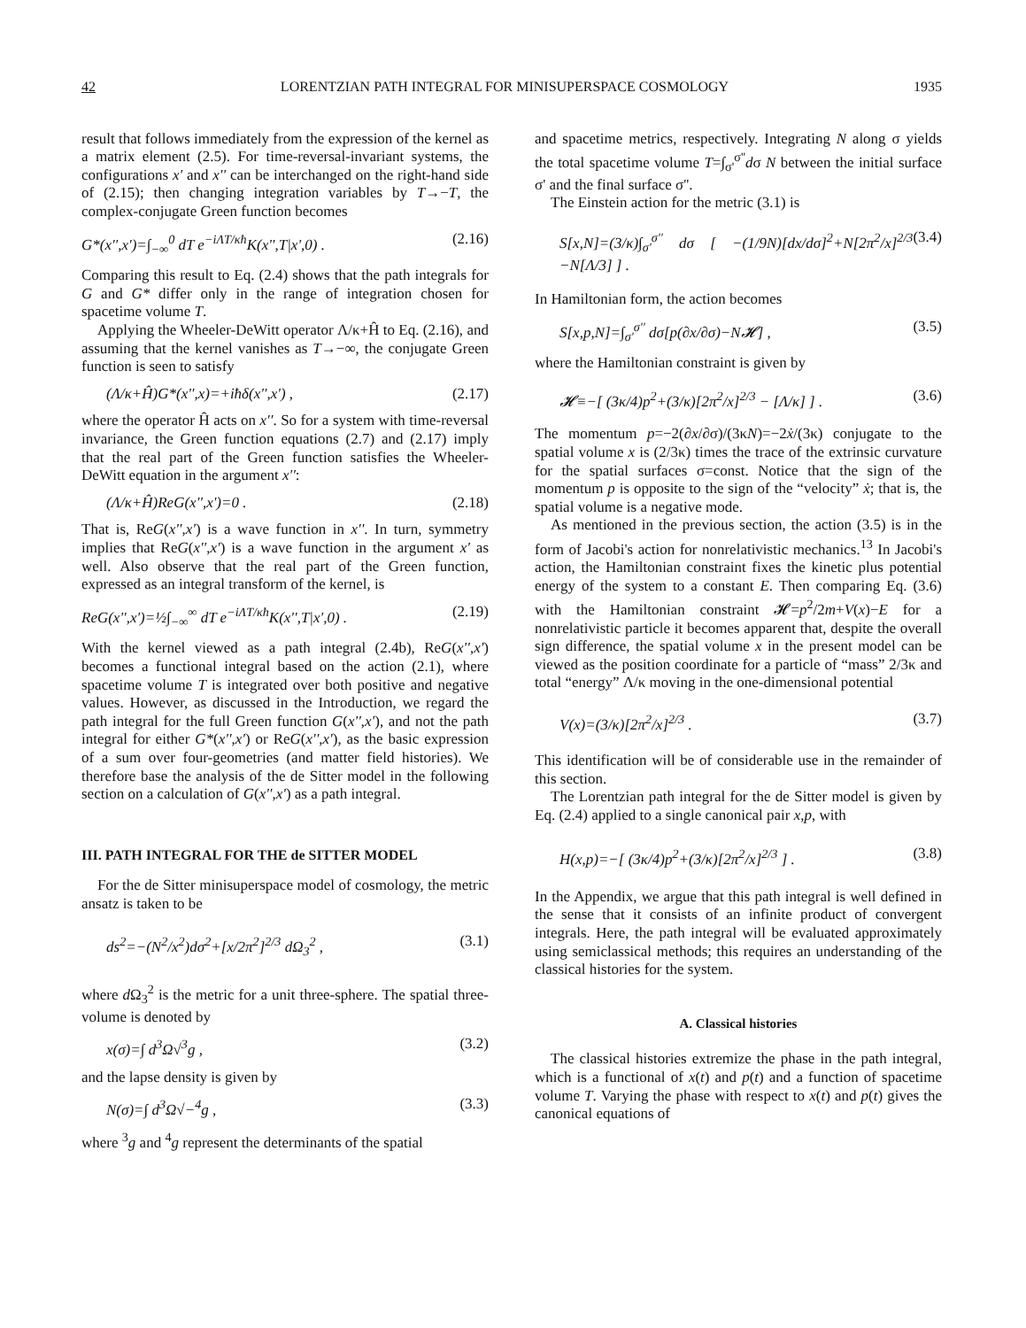42 LORENTZIAN PATH INTEGRAL FOR MINISUPERSPACE COSMOLOGY 1935
result that follows immediately from the expression of the kernel as a matrix element (2.5). For time-reversal-invariant systems, the configurations x' and x'' can be interchanged on the right-hand side of (2.15); then changing integration variables by T→−T, the complex-conjugate Green function becomes
G*(x'',x')=∫<sub>−∞</sub><sup>0</sup> dT e<sup>−iΛT/κħ</sup>K(x'',T|x',0) . (2.16)
Comparing this result to Eq. (2.4) shows that the path integrals for G and G* differ only in the range of integration chosen for spacetime volume T.
Applying the Wheeler-DeWitt operator Λ/κ+Ĥ to Eq. (2.16), and assuming that the kernel vanishes as T→−∞, the conjugate Green function is seen to satisfy
(Λ/κ+Ĥ)G*(x'',x)=+iħδ(x'',x') , (2.17)
where the operator Ĥ acts on x''. So for a system with time-reversal invariance, the Green function equations (2.7) and (2.17) imply that the real part of the Green function satisfies the Wheeler-DeWitt equation in the argument x'':
(Λ/κ+Ĥ)ReG(x'',x')=0 . (2.18)
That is, ReG(x'',x') is a wave function in x''. In turn, symmetry implies that ReG(x'',x') is a wave function in the argument x' as well. Also observe that the real part of the Green function, expressed as an integral transform of the kernel, is
ReG(x'',x')=½∫<sub>−∞</sub><sup>∞</sup> dT e<sup>−iΛT/κħ</sup>K(x'',T|x',0) . (2.19)
With the kernel viewed as a path integral (2.4b), ReG(x'',x') becomes a functional integral based on the action (2.1), where spacetime volume T is integrated over both positive and negative values. However, as discussed in the Introduction, we regard the path integral for the full Green function G(x'',x'), and not the path integral for either G*(x'',x') or ReG(x'',x'), as the basic expression of a sum over four-geometries (and matter field histories). We therefore base the analysis of the de Sitter model in the following section on a calculation of G(x'',x') as a path integral.
III. PATH INTEGRAL FOR THE de SITTER MODEL
For the de Sitter minisuperspace model of cosmology, the metric ansatz is taken to be
ds<sup>2</sup>=−(N<sup>2</sup>/x<sup>2</sup>)dσ<sup>2</sup>+[x/2π<sup>2</sup>]<sup>2/3</sup> dΩ<sub>3</sub><sup>2</sup> , (3.1)
where d Ω<sub>3</sub><sup>2</sup> is the metric for a unit three-sphere. The spatial three-volume is denoted by
x(σ)=∫ d<sup>3</sup>Ω√<sup>3</sup>g , (3.2)
and the lapse density is given by
N(σ)=∫ d<sup>3</sup>Ω√−<sup>4</sup>g , (3.3)
where <sup>3</sup>g and <sup>4</sup>g represent the determinants of the spatial
and spacetime metrics, respectively. Integrating N along σ yields the total spacetime volume T=∫<sub>σ'</sub><sup>σ''</sup>dσ N between the initial surface σ' and the final surface σ''.
The Einstein action for the metric (3.1) is
S[x,N]=(3/κ)∫<sub>σ'</sub><sup>σ''</sup> dσ [ −(1/9N)[dx/dσ]<sup>2</sup>+N[2π<sup>2</sup>/x]<sup>2/3</sup> −N[Λ/3] ] . (3.4)
In Hamiltonian form, the action becomes
S[x,p,N]=∫<sub>σ'</sub><sup>σ''</sup> dσ[p(∂x/∂σ)−N𝓗] , (3.5)
where the Hamiltonian constraint is given by
𝓗≡−[ (3κ/4)p<sup>2</sup>+(3/κ)[2π<sup>2</sup>/x]<sup>2/3</sup> − [Λ/κ] ] . (3.6)
The momentum p=−2(∂x/∂σ)/(3κN)=−2ẋ/(3κ) conjugate to the spatial volume x is (2/3κ) times the trace of the extrinsic curvature for the spatial surfaces σ=const. Notice that the sign of the momentum p is opposite to the sign of the “velocity” ẋ; that is, the spatial volume is a negative mode.
As mentioned in the previous section, the action (3.5) is in the form of Jacobi's action for nonrelativistic mechanics.<sup>13</sup> In Jacobi's action, the Hamiltonian constraint fixes the kinetic plus potential energy of the system to a constant E. Then comparing Eq. (3.6) with the Hamiltonian constraint 𝓗=p<sup>2</sup>/2m+V(x)−E for a nonrelativistic particle it becomes apparent that, despite the overall sign difference, the spatial volume x in the present model can be viewed as the position coordinate for a particle of “mass” 2/3κ and total “energy” Λ/κ moving in the one-dimensional potential
V(x)=(3/κ)[2π<sup>2</sup>/x]<sup>2/3</sup> . (3.7)
This identification will be of considerable use in the remainder of this section.
The Lorentzian path integral for the de Sitter model is given by Eq. (2.4) applied to a single canonical pair x,p, with
H(x,p)=−[ (3κ/4)p<sup>2</sup>+(3/κ)[2π<sup>2</sup>/x]<sup>2/3</sup> ] . (3.8)
In the Appendix, we argue that this path integral is well defined in the sense that it consists of an infinite product of convergent integrals. Here, the path integral will be evaluated approximately using semiclassical methods; this requires an understanding of the classical histories for the system.
A. Classical histories
The classical histories extremize the phase in the path integral, which is a functional of x(t) and p(t) and a function of spacetime volume T. Varying the phase with respect to x(t) and p(t) gives the canonical equations of